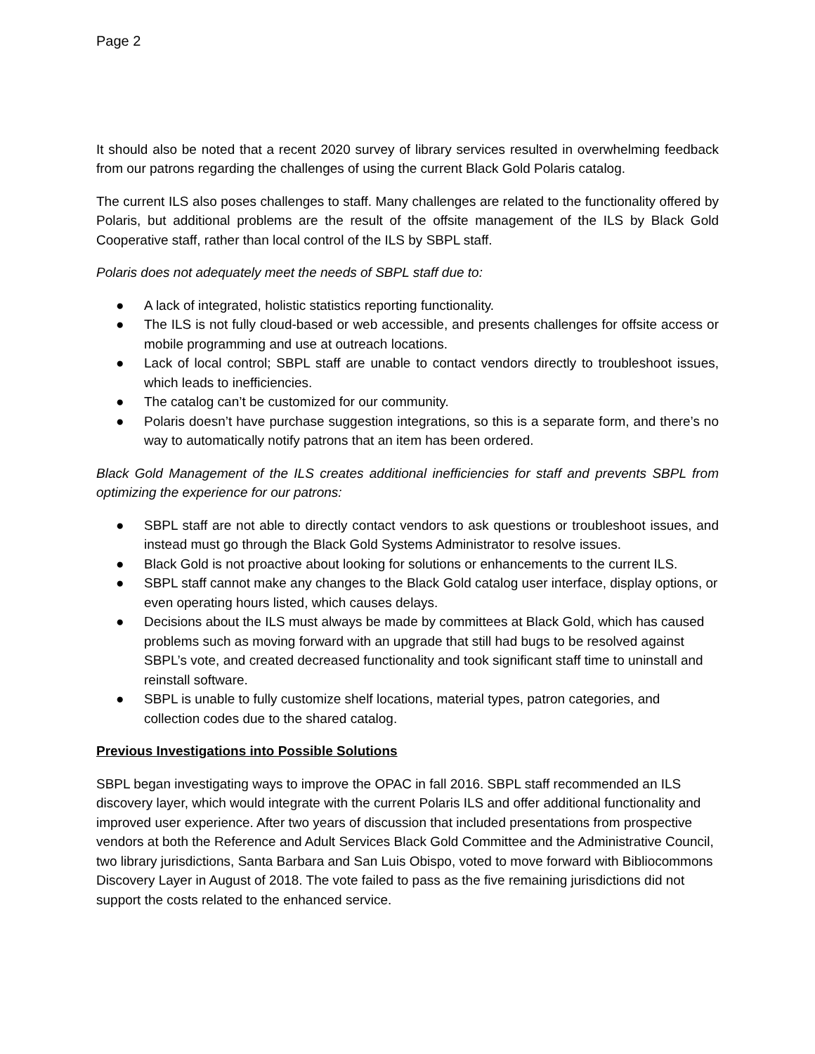Page 2
It should also be noted that a recent 2020 survey of library services resulted in overwhelming feedback from our patrons regarding the challenges of using the current Black Gold Polaris catalog.
The current ILS also poses challenges to staff. Many challenges are related to the functionality offered by Polaris, but additional problems are the result of the offsite management of the ILS by Black Gold Cooperative staff, rather than local control of the ILS by SBPL staff.
Polaris does not adequately meet the needs of SBPL staff due to:
● A lack of integrated, holistic statistics reporting functionality.
● The ILS is not fully cloud-based or web accessible, and presents challenges for offsite access or mobile programming and use at outreach locations.
● Lack of local control; SBPL staff are unable to contact vendors directly to troubleshoot issues, which leads to inefficiencies.
● The catalog can’t be customized for our community.
● Polaris doesn’t have purchase suggestion integrations, so this is a separate form, and there’s no way to automatically notify patrons that an item has been ordered.
Black Gold Management of the ILS creates additional inefficiencies for staff and prevents SBPL from optimizing the experience for our patrons:
● SBPL staff are not able to directly contact vendors to ask questions or troubleshoot issues, and instead must go through the Black Gold Systems Administrator to resolve issues.
● Black Gold is not proactive about looking for solutions or enhancements to the current ILS.
● SBPL staff cannot make any changes to the Black Gold catalog user interface, display options, or even operating hours listed, which causes delays.
● Decisions about the ILS must always be made by committees at Black Gold, which has caused problems such as moving forward with an upgrade that still had bugs to be resolved against SBPL’s vote, and created decreased functionality and took significant staff time to uninstall and reinstall software.
● SBPL is unable to fully customize shelf locations, material types, patron categories, and collection codes due to the shared catalog.
Previous Investigations into Possible Solutions
SBPL began investigating ways to improve the OPAC in fall 2016. SBPL staff recommended an ILS discovery layer, which would integrate with the current Polaris ILS and offer additional functionality and improved user experience. After two years of discussion that included presentations from prospective vendors at both the Reference and Adult Services Black Gold Committee and the Administrative Council, two library jurisdictions, Santa Barbara and San Luis Obispo, voted to move forward with Bibliocommons Discovery Layer in August of 2018. The vote failed to pass as the five remaining jurisdictions did not support the costs related to the enhanced service.